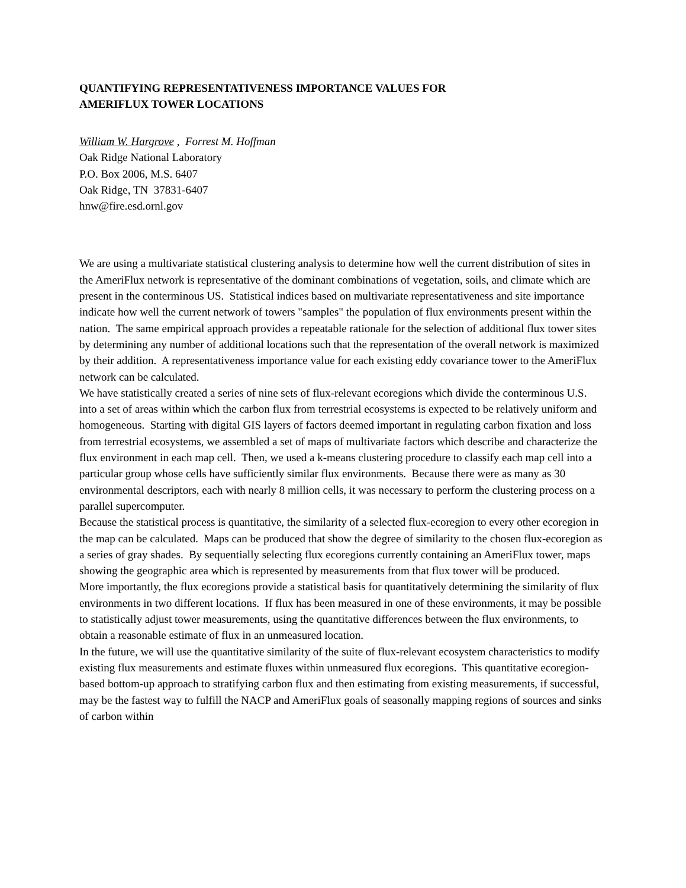QUANTIFYING REPRESENTATIVENESS IMPORTANCE VALUES FOR
AMERIFLUX TOWER LOCATIONS
William W. Hargrove , Forrest M. Hoffman
Oak Ridge National Laboratory
P.O. Box 2006, M.S. 6407
Oak Ridge, TN 37831-6407
hnw@fire.esd.ornl.gov
We are using a multivariate statistical clustering analysis to determine how well the current distribution of sites in the AmeriFlux network is representative of the dominant combinations of vegetation, soils, and climate which are present in the conterminous US. Statistical indices based on multivariate representativeness and site importance indicate how well the current network of towers "samples" the population of flux environments present within the nation. The same empirical approach provides a repeatable rationale for the selection of additional flux tower sites by determining any number of additional locations such that the representation of the overall network is maximized by their addition. A representativeness importance value for each existing eddy covariance tower to the AmeriFlux network can be calculated.
We have statistically created a series of nine sets of flux-relevant ecoregions which divide the conterminous U.S. into a set of areas within which the carbon flux from terrestrial ecosystems is expected to be relatively uniform and homogeneous. Starting with digital GIS layers of factors deemed important in regulating carbon fixation and loss from terrestrial ecosystems, we assembled a set of maps of multivariate factors which describe and characterize the flux environment in each map cell. Then, we used a k-means clustering procedure to classify each map cell into a particular group whose cells have sufficiently similar flux environments. Because there were as many as 30 environmental descriptors, each with nearly 8 million cells, it was necessary to perform the clustering process on a parallel supercomputer.
Because the statistical process is quantitative, the similarity of a selected flux-ecoregion to every other ecoregion in the map can be calculated. Maps can be produced that show the degree of similarity to the chosen flux-ecoregion as a series of gray shades. By sequentially selecting flux ecoregions currently containing an AmeriFlux tower, maps showing the geographic area which is represented by measurements from that flux tower will be produced.
More importantly, the flux ecoregions provide a statistical basis for quantitatively determining the similarity of flux environments in two different locations. If flux has been measured in one of these environments, it may be possible to statistically adjust tower measurements, using the quantitative differences between the flux environments, to obtain a reasonable estimate of flux in an unmeasured location.
In the future, we will use the quantitative similarity of the suite of flux-relevant ecosystem characteristics to modify existing flux measurements and estimate fluxes within unmeasured flux ecoregions. This quantitative ecoregion-based bottom-up approach to stratifying carbon flux and then estimating from existing measurements, if successful, may be the fastest way to fulfill the NACP and AmeriFlux goals of seasonally mapping regions of sources and sinks of carbon within